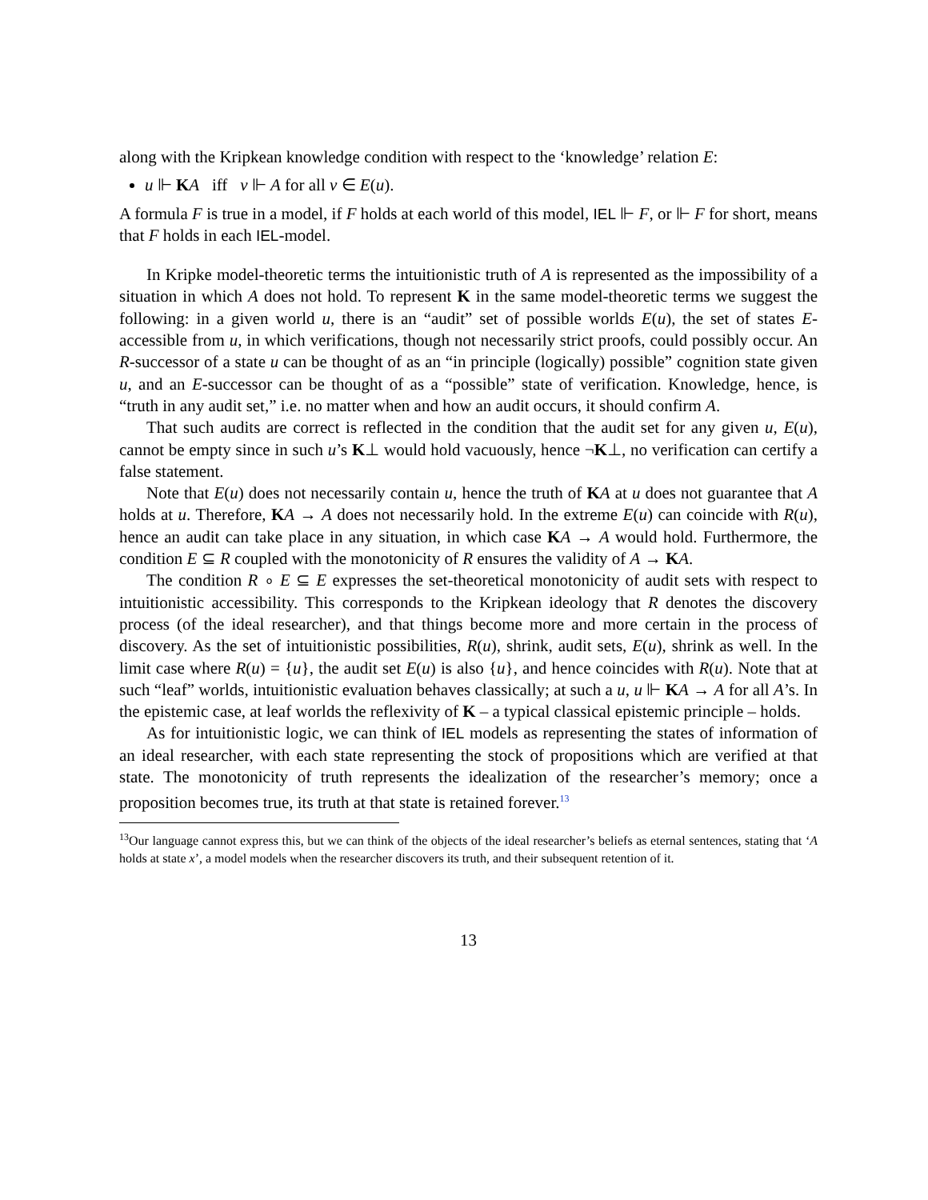along with the Kripkean knowledge condition with respect to the ‘knowledge’ relation E:
u ⊩ KA iff v ⊩ A for all v ∈ E(u).
A formula F is true in a model, if F holds at each world of this model, IEL ⊩ F, or ⊩ F for short, means that F holds in each IEL-model.
In Kripke model-theoretic terms the intuitionistic truth of A is represented as the impossibility of a situation in which A does not hold. To represent K in the same model-theoretic terms we suggest the following: in a given world u, there is an “audit” set of possible worlds E(u), the set of states E-accessible from u, in which verifications, though not necessarily strict proofs, could possibly occur. An R-successor of a state u can be thought of as an “in principle (logically) possible” cognition state given u, and an E-successor can be thought of as a “possible” state of verification. Knowledge, hence, is “truth in any audit set,” i.e. no matter when and how an audit occurs, it should confirm A.
That such audits are correct is reflected in the condition that the audit set for any given u, E(u), cannot be empty since in such u’s K⊥ would hold vacuously, hence ¬K⊥, no verification can certify a false statement.
Note that E(u) does not necessarily contain u, hence the truth of KA at u does not guarantee that A holds at u. Therefore, KA → A does not necessarily hold. In the extreme E(u) can coincide with R(u), hence an audit can take place in any situation, in which case KA → A would hold. Furthermore, the condition E ⊆ R coupled with the monotonicity of R ensures the validity of A → KA.
The condition R ∘ E ⊆ E expresses the set-theoretical monotonicity of audit sets with respect to intuitionistic accessibility. This corresponds to the Kripkean ideology that R denotes the discovery process (of the ideal researcher), and that things become more and more certain in the process of discovery. As the set of intuitionistic possibilities, R(u), shrink, audit sets, E(u), shrink as well. In the limit case where R(u) = {u}, the audit set E(u) is also {u}, and hence coincides with R(u). Note that at such “leaf” worlds, intuitionistic evaluation behaves classically; at such a u, u ⊩ KA → A for all A’s. In the epistemic case, at leaf worlds the reflexivity of K – a typical classical epistemic principle – holds.
As for intuitionistic logic, we can think of IEL models as representing the states of information of an ideal researcher, with each state representing the stock of propositions which are verified at that state. The monotonicity of truth represents the idealization of the researcher’s memory; once a proposition becomes true, its truth at that state is retained forever.<sup>13</sup>
<sup>13</sup> Our language cannot express this, but we can think of the objects of the ideal researcher’s beliefs as eternal sentences, stating that ‘A holds at state x’, a model models when the researcher discovers its truth, and their subsequent retention of it.
13